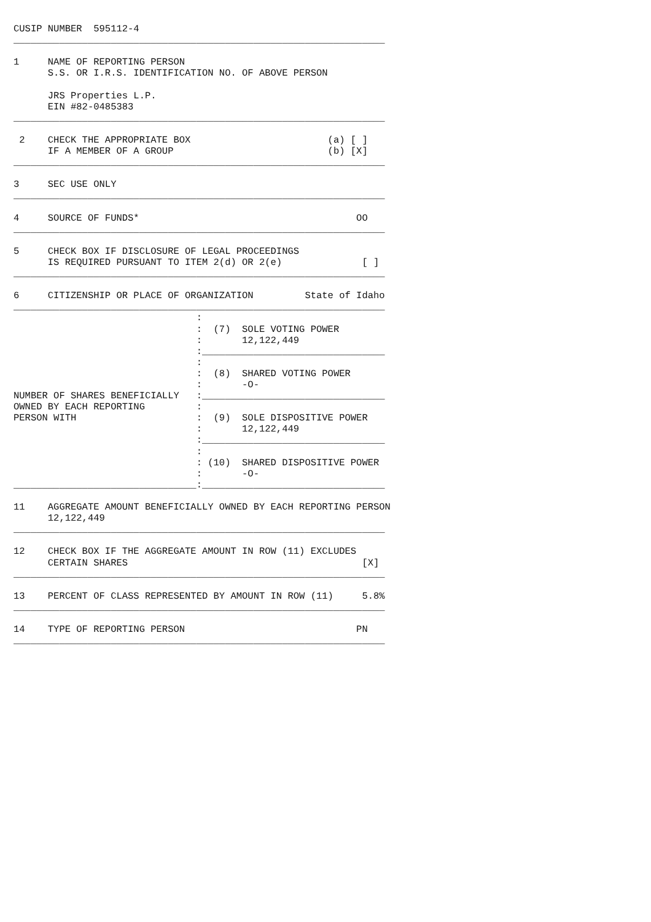CUSIP NUMBER  595112-4
_________________________________________________________________

1     NAME OF REPORTING PERSON
      S.S. OR I.R.S. IDENTIFICATION NO. OF ABOVE PERSON

      JRS Properties L.P.
      EIN #82-0485383
_________________________________________________________________

 2    CHECK THE APPROPRIATE BOX                        (a) [ ]
      IF A MEMBER OF A GROUP                           (b) [X]
_________________________________________________________________

3     SEC USE ONLY
_________________________________________________________________

4     SOURCE OF FUNDS*                                      OO
_________________________________________________________________

5     CHECK BOX IF DISCLOSURE OF LEGAL PROCEEDINGS
      IS REQUIRED PURSUANT TO ITEM 2(d) OR 2(e)              [ ]
_________________________________________________________________

6     CITIZENSHIP OR PLACE OF ORGANIZATION         State of Idaho
_________________________________________________________________
                                :
                                :  (7)  SOLE VOTING POWER
                                :       12,122,449
                                :________________________________
                                :
                                :  (8)  SHARED VOTING POWER
                                :       -O-
NUMBER OF SHARES BENEFICIALLY   :________________________________
OWNED BY EACH REPORTING         :
PERSON WITH                     :  (9)  SOLE DISPOSITIVE POWER
                                :       12,122,449
                                :________________________________
                                :
                                : (10)  SHARED DISPOSITIVE POWER
                                :       -O-
________________________________:________________________________

11    AGGREGATE AMOUNT BENEFICIALLY OWNED BY EACH REPORTING PERSON
      12,122,449
_________________________________________________________________

12    CHECK BOX IF THE AGGREGATE AMOUNT IN ROW (11) EXCLUDES
      CERTAIN SHARES                                         [X]
_________________________________________________________________

13    PERCENT OF CLASS REPRESENTED BY AMOUNT IN ROW (11)     5.8%
_________________________________________________________________

14    TYPE OF REPORTING PERSON                              PN
_________________________________________________________________